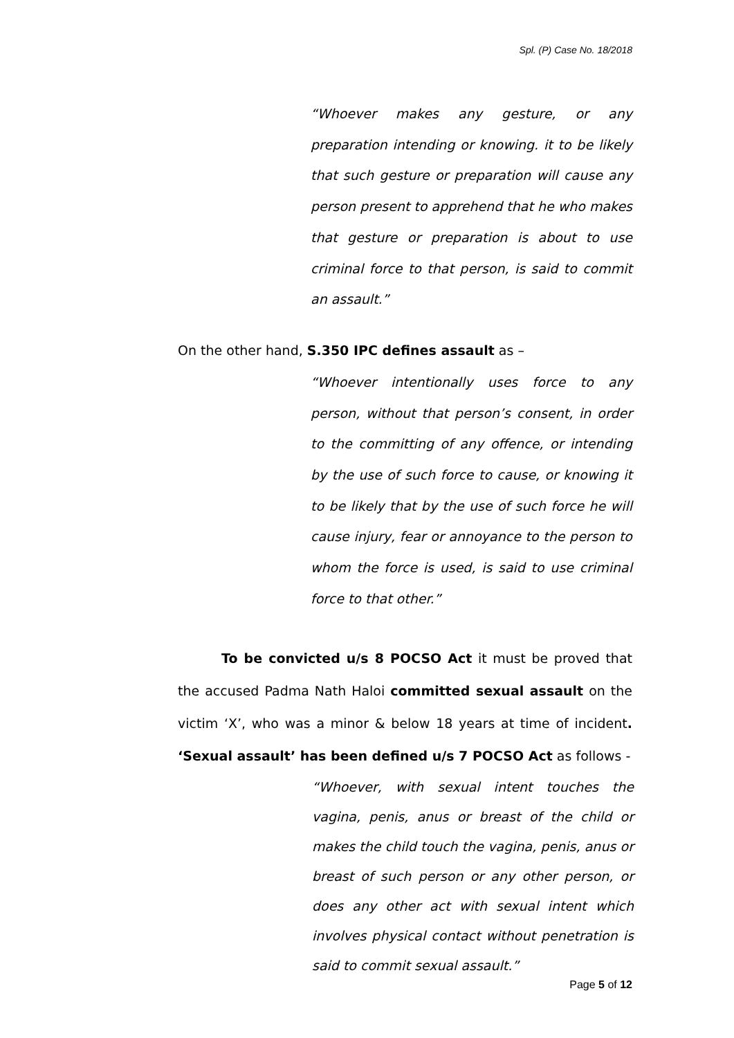Spl. (P) Case No. 18/2018
“Whoever makes any gesture, or any preparation intending or knowing. it to be likely that such gesture or preparation will cause any person present to apprehend that he who makes that gesture or preparation is about to use criminal force to that person, is said to commit an assault.”
On the other hand, S.350 IPC defines assault as –
“Whoever intentionally uses force to any person, without that person’s consent, in order to the committing of any offence, or intending by the use of such force to cause, or knowing it to be likely that by the use of such force he will cause injury, fear or annoyance to the person to whom the force is used, is said to use criminal force to that other.”
To be convicted u/s 8 POCSO Act it must be proved that the accused Padma Nath Haloi committed sexual assault on the victim ‘X’, who was a minor & below 18 years at time of incident. ‘Sexual assault’ has been defined u/s 7 POCSO Act as follows -
“Whoever, with sexual intent touches the vagina, penis, anus or breast of the child or makes the child touch the vagina, penis, anus or breast of such person or any other person, or does any other act with sexual intent which involves physical contact without penetration is said to commit sexual assault.”
Page 5 of 12